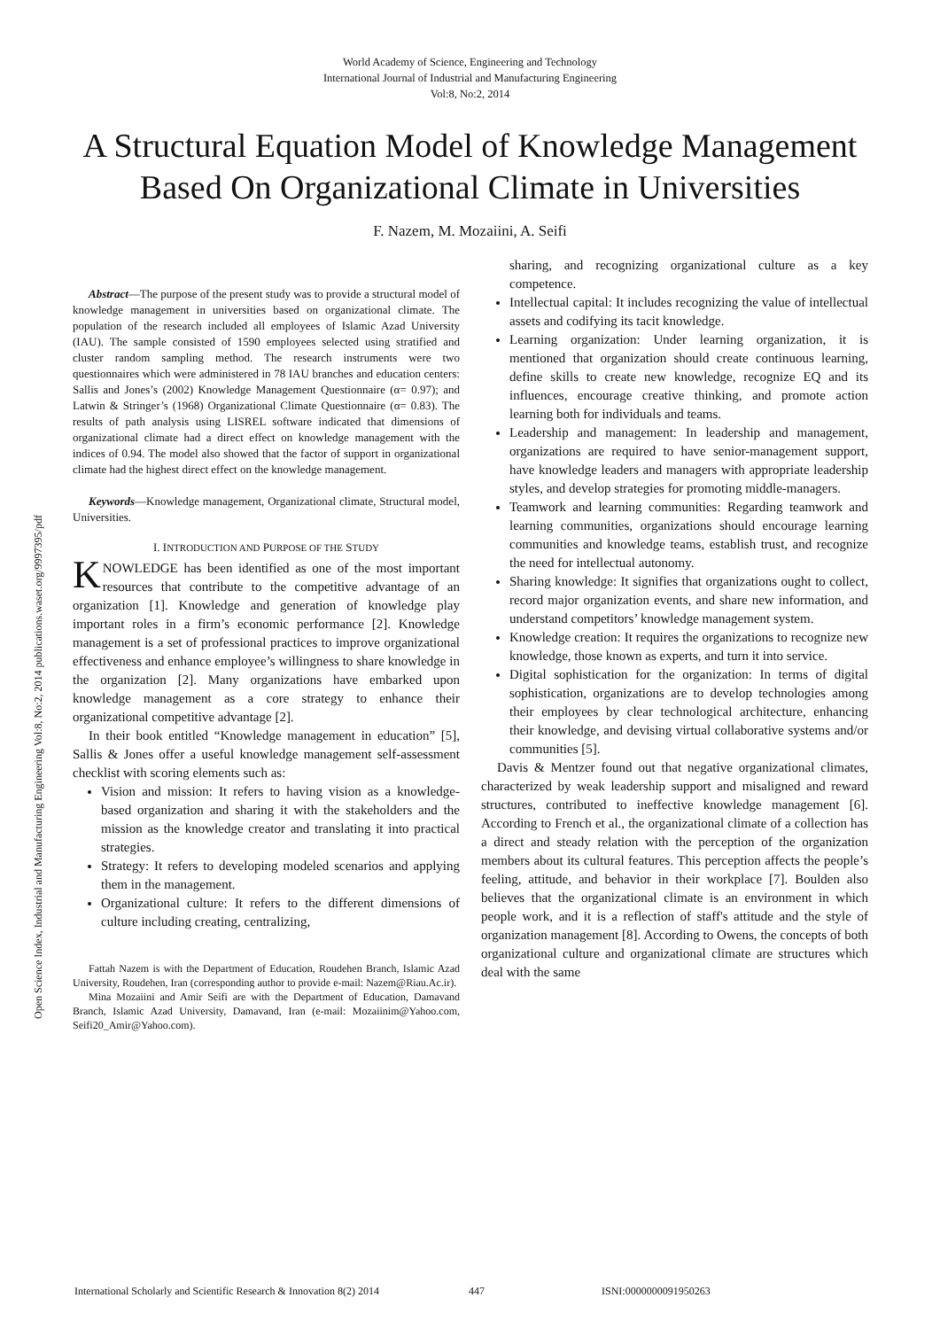World Academy of Science, Engineering and Technology
International Journal of Industrial and Manufacturing Engineering
Vol:8, No:2, 2014
A Structural Equation Model of Knowledge Management Based On Organizational Climate in Universities
F. Nazem, M. Mozaiini, A. Seifi
Open Science Index, Industrial and Manufacturing Engineering Vol:8, No:2, 2014 publications.waset.org/9997395/pdf
Abstract—The purpose of the present study was to provide a structural model of knowledge management in universities based on organizational climate. The population of the research included all employees of Islamic Azad University (IAU). The sample consisted of 1590 employees selected using stratified and cluster random sampling method. The research instruments were two questionnaires which were administered in 78 IAU branches and education centers: Sallis and Jones’s (2002) Knowledge Management Questionnaire (α= 0.97); and Latwin & Stringer’s (1968) Organizational Climate Questionnaire (α= 0.83). The results of path analysis using LISREL software indicated that dimensions of organizational climate had a direct effect on knowledge management with the indices of 0.94. The model also showed that the factor of support in organizational climate had the highest direct effect on the knowledge management.
Keywords—Knowledge management, Organizational climate, Structural model, Universities.
I. INTRODUCTION AND PURPOSE OF THE STUDY
KNOWLEDGE has been identified as one of the most important resources that contribute to the competitive advantage of an organization [1]. Knowledge and generation of knowledge play important roles in a firm’s economic performance [2]. Knowledge management is a set of professional practices to improve organizational effectiveness and enhance employee’s willingness to share knowledge in the organization [2]. Many organizations have embarked upon knowledge management as a core strategy to enhance their organizational competitive advantage [2].
In their book entitled “Knowledge management in education” [5], Sallis & Jones offer a useful knowledge management self-assessment checklist with scoring elements such as:
Vision and mission: It refers to having vision as a knowledge-based organization and sharing it with the stakeholders and the mission as the knowledge creator and translating it into practical strategies.
Strategy: It refers to developing modeled scenarios and applying them in the management.
Organizational culture: It refers to the different dimensions of culture including creating, centralizing,
Fattah Nazem is with the Department of Education, Roudehen Branch, Islamic Azad University, Roudehen, Iran (corresponding author to provide e-mail: Nazem@Riau.Ac.ir).
Mina Mozaiini and Amir Seifi are with the Department of Education, Damavand Branch, Islamic Azad University, Damavand, Iran (e-mail: Mozaiinim@Yahoo.com, Seifi20_Amir@Yahoo.com).
sharing, and recognizing organizational culture as a key competence.
Intellectual capital: It includes recognizing the value of intellectual assets and codifying its tacit knowledge.
Learning organization: Under learning organization, it is mentioned that organization should create continuous learning, define skills to create new knowledge, recognize EQ and its influences, encourage creative thinking, and promote action learning both for individuals and teams.
Leadership and management: In leadership and management, organizations are required to have senior-management support, have knowledge leaders and managers with appropriate leadership styles, and develop strategies for promoting middle-managers.
Teamwork and learning communities: Regarding teamwork and learning communities, organizations should encourage learning communities and knowledge teams, establish trust, and recognize the need for intellectual autonomy.
Sharing knowledge: It signifies that organizations ought to collect, record major organization events, and share new information, and understand competitors’ knowledge management system.
Knowledge creation: It requires the organizations to recognize new knowledge, those known as experts, and turn it into service.
Digital sophistication for the organization: In terms of digital sophistication, organizations are to develop technologies among their employees by clear technological architecture, enhancing their knowledge, and devising virtual collaborative systems and/or communities [5].
Davis & Mentzer found out that negative organizational climates, characterized by weak leadership support and misaligned and reward structures, contributed to ineffective knowledge management [6]. According to French et al., the organizational climate of a collection has a direct and steady relation with the perception of the organization members about its cultural features. This perception affects the people’s feeling, attitude, and behavior in their workplace [7]. Boulden also believes that the organizational climate is an environment in which people work, and it is a reflection of staff's attitude and the style of organization management [8]. According to Owens, the concepts of both organizational culture and organizational climate are structures which deal with the same
International Scholarly and Scientific Research & Innovation 8(2) 2014 447 ISNI:0000000091950263